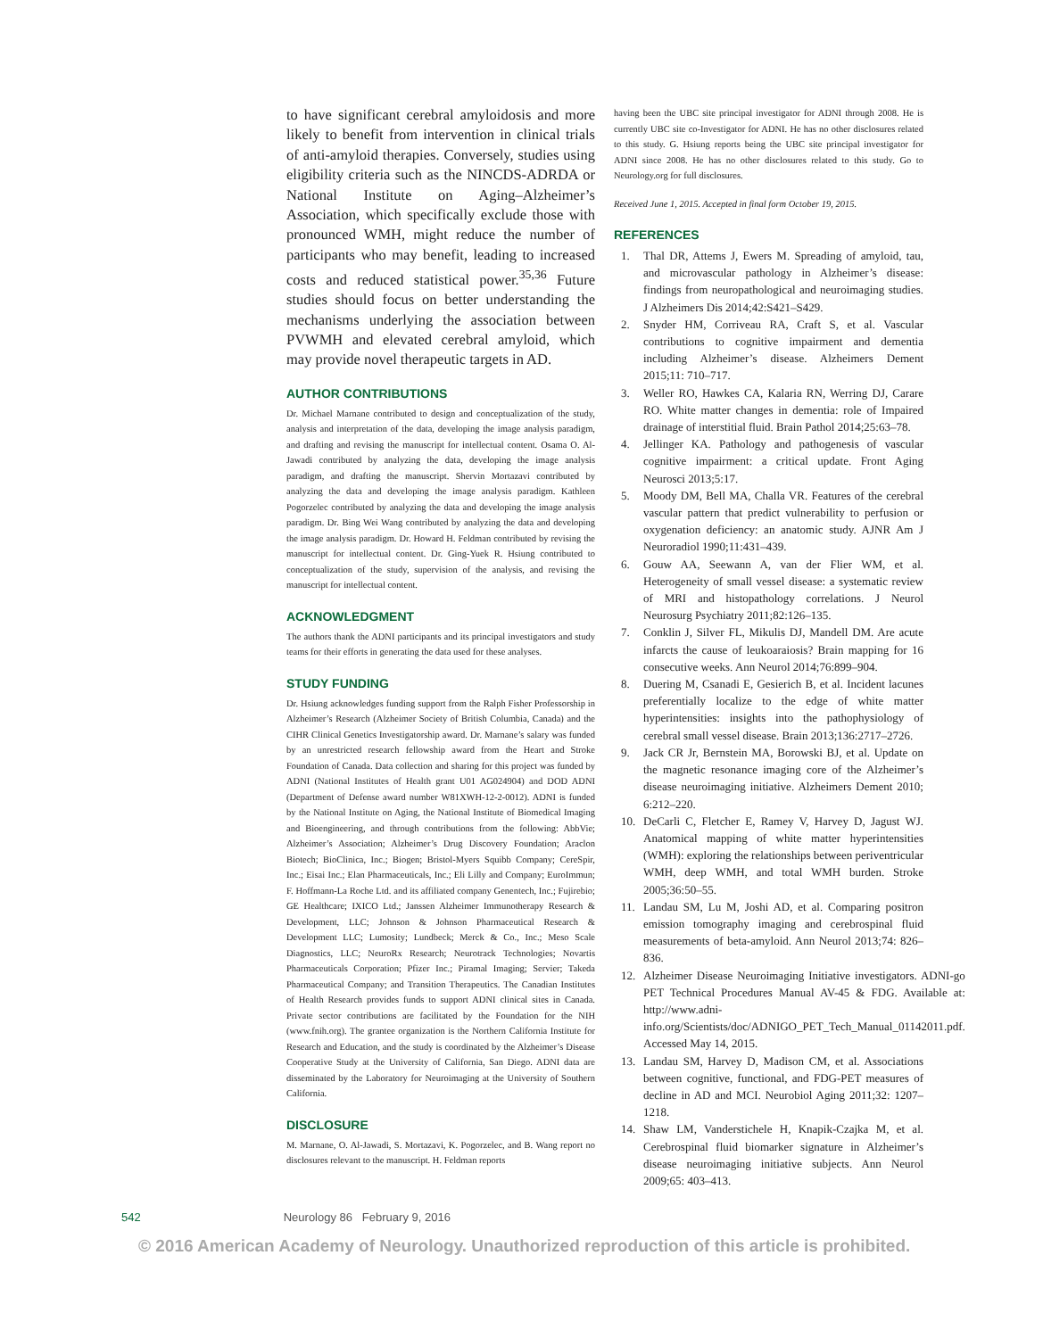to have significant cerebral amyloidosis and more likely to benefit from intervention in clinical trials of anti-amyloid therapies. Conversely, studies using eligibility criteria such as the NINCDS-ADRDA or National Institute on Aging–Alzheimer’s Association, which specifically exclude those with pronounced WMH, might reduce the number of participants who may benefit, leading to increased costs and reduced statistical power.<sup>35,36</sup> Future studies should focus on better understanding the mechanisms underlying the association between PVWMH and elevated cerebral amyloid, which may provide novel therapeutic targets in AD.
AUTHOR CONTRIBUTIONS
Dr. Michael Marnane contributed to design and conceptualization of the study, analysis and interpretation of the data, developing the image analysis paradigm, and drafting and revising the manuscript for intellectual content. Osama O. Al-Jawadi contributed by analyzing the data, developing the image analysis paradigm, and drafting the manuscript. Shervin Mortazavi contributed by analyzing the data and developing the image analysis paradigm. Kathleen Pogorzelec contributed by analyzing the data and developing the image analysis paradigm. Dr. Bing Wei Wang contributed by analyzing the data and developing the image analysis paradigm. Dr. Howard H. Feldman contributed by revising the manuscript for intellectual content. Dr. Ging-Yuek R. Hsiung contributed to conceptualization of the study, supervision of the analysis, and revising the manuscript for intellectual content.
ACKNOWLEDGMENT
The authors thank the ADNI participants and its principal investigators and study teams for their efforts in generating the data used for these analyses.
STUDY FUNDING
Dr. Hsiung acknowledges funding support from the Ralph Fisher Professorship in Alzheimer’s Research (Alzheimer Society of British Columbia, Canada) and the CIHR Clinical Genetics Investigatorship award. Dr. Marnane’s salary was funded by an unrestricted research fellowship award from the Heart and Stroke Foundation of Canada. Data collection and sharing for this project was funded by ADNI (National Institutes of Health grant U01 AG024904) and DOD ADNI (Department of Defense award number W81XWH-12-2-0012). ADNI is funded by the National Institute on Aging, the National Institute of Biomedical Imaging and Bioengineering, and through contributions from the following: AbbVie; Alzheimer’s Association; Alzheimer’s Drug Discovery Foundation; Araclon Biotech; BioClinica, Inc.; Biogen; Bristol-Myers Squibb Company; CereSpir, Inc.; Eisai Inc.; Elan Pharmaceuticals, Inc.; Eli Lilly and Company; EuroImmun; F. Hoffmann-La Roche Ltd. and its affiliated company Genentech, Inc.; Fujirebio; GE Healthcare; IXICO Ltd.; Janssen Alzheimer Immunotherapy Research & Development, LLC; Johnson & Johnson Pharmaceutical Research & Development LLC; Lumosity; Lundbeck; Merck & Co., Inc.; Meso Scale Diagnostics, LLC; NeuroRx Research; Neurotrack Technologies; Novartis Pharmaceuticals Corporation; Pfizer Inc.; Piramal Imaging; Servier; Takeda Pharmaceutical Company; and Transition Therapeutics. The Canadian Institutes of Health Research provides funds to support ADNI clinical sites in Canada. Private sector contributions are facilitated by the Foundation for the NIH (www.fnih.org). The grantee organization is the Northern California Institute for Research and Education, and the study is coordinated by the Alzheimer’s Disease Cooperative Study at the University of California, San Diego. ADNI data are disseminated by the Laboratory for Neuroimaging at the University of Southern California.
DISCLOSURE
M. Marnane, O. Al-Jawadi, S. Mortazavi, K. Pogorzelec, and B. Wang report no disclosures relevant to the manuscript. H. Feldman reports
having been the UBC site principal investigator for ADNI through 2008. He is currently UBC site co-Investigator for ADNI. He has no other disclosures related to this study. G. Hsiung reports being the UBC site principal investigator for ADNI since 2008. He has no other disclosures related to this study. Go to Neurology.org for full disclosures.
Received June 1, 2015. Accepted in final form October 19, 2015.
REFERENCES
1. Thal DR, Attems J, Ewers M. Spreading of amyloid, tau, and microvascular pathology in Alzheimer’s disease: findings from neuropathological and neuroimaging studies. J Alzheimers Dis 2014;42:S421–S429.
2. Snyder HM, Corriveau RA, Craft S, et al. Vascular contributions to cognitive impairment and dementia including Alzheimer’s disease. Alzheimers Dement 2015;11: 710–717.
3. Weller RO, Hawkes CA, Kalaria RN, Werring DJ, Carare RO. White matter changes in dementia: role of Impaired drainage of interstitial fluid. Brain Pathol 2014;25:63–78.
4. Jellinger KA. Pathology and pathogenesis of vascular cognitive impairment: a critical update. Front Aging Neurosci 2013;5:17.
5. Moody DM, Bell MA, Challa VR. Features of the cerebral vascular pattern that predict vulnerability to perfusion or oxygenation deficiency: an anatomic study. AJNR Am J Neuroradiol 1990;11:431–439.
6. Gouw AA, Seewann A, van der Flier WM, et al. Heterogeneity of small vessel disease: a systematic review of MRI and histopathology correlations. J Neurol Neurosurg Psychiatry 2011;82:126–135.
7. Conklin J, Silver FL, Mikulis DJ, Mandell DM. Are acute infarcts the cause of leukoaraiosis? Brain mapping for 16 consecutive weeks. Ann Neurol 2014;76:899–904.
8. Duering M, Csanadi E, Gesierich B, et al. Incident lacunes preferentially localize to the edge of white matter hyperintensities: insights into the pathophysiology of cerebral small vessel disease. Brain 2013;136:2717–2726.
9. Jack CR Jr, Bernstein MA, Borowski BJ, et al. Update on the magnetic resonance imaging core of the Alzheimer’s disease neuroimaging initiative. Alzheimers Dement 2010; 6:212–220.
10. DeCarli C, Fletcher E, Ramey V, Harvey D, Jagust WJ. Anatomical mapping of white matter hyperintensities (WMH): exploring the relationships between periventricular WMH, deep WMH, and total WMH burden. Stroke 2005;36:50–55.
11. Landau SM, Lu M, Joshi AD, et al. Comparing positron emission tomography imaging and cerebrospinal fluid measurements of beta-amyloid. Ann Neurol 2013;74: 826–836.
12. Alzheimer Disease Neuroimaging Initiative investigators. ADNI-go PET Technical Procedures Manual AV-45 & FDG. Available at: http://www.adni-info.org/Scientists/doc/ADNIGO_PET_Tech_Manual_01142011.pdf. Accessed May 14, 2015.
13. Landau SM, Harvey D, Madison CM, et al. Associations between cognitive, functional, and FDG-PET measures of decline in AD and MCI. Neurobiol Aging 2011;32: 1207–1218.
14. Shaw LM, Vanderstichele H, Knapik-Czajka M, et al. Cerebrospinal fluid biomarker signature in Alzheimer’s disease neuroimaging initiative subjects. Ann Neurol 2009;65: 403–413.
542 Neurology 86 February 9, 2016
© 2016 American Academy of Neurology. Unauthorized reproduction of this article is prohibited.